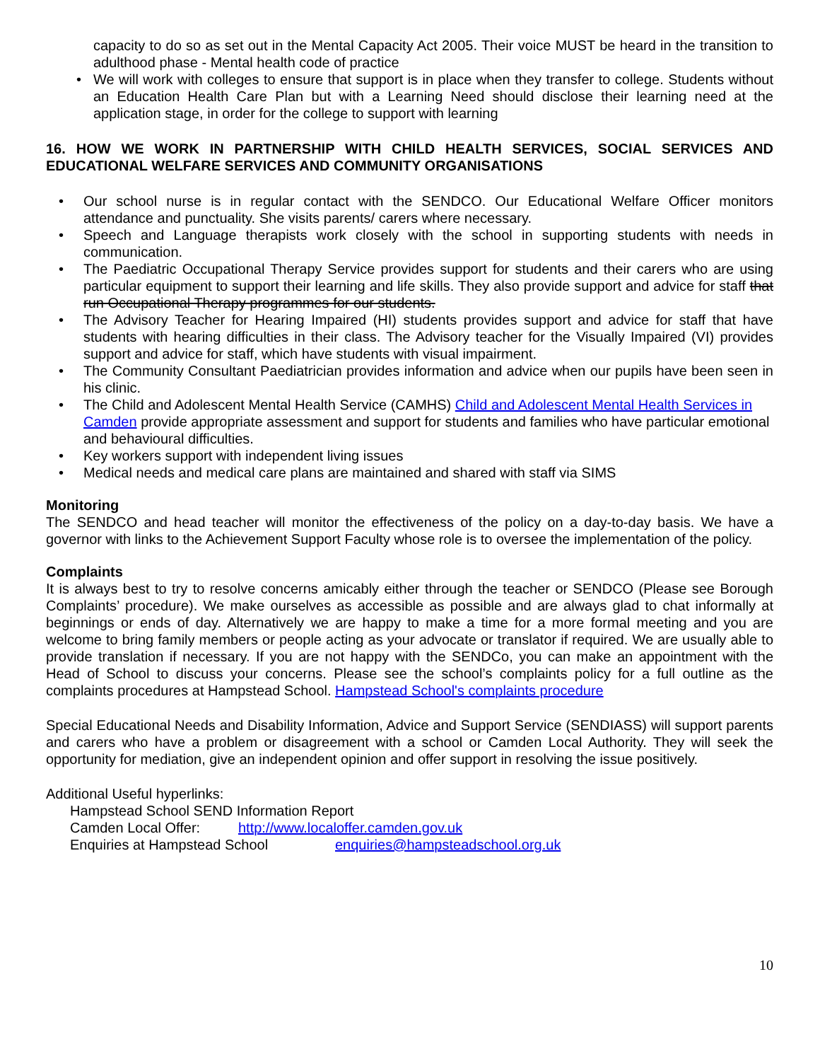capacity to do so as set out in the Mental Capacity Act 2005. Their voice MUST be heard in the transition to adulthood phase - Mental health code of practice
• We will work with colleges to ensure that support is in place when they transfer to college. Students without an Education Health Care Plan but with a Learning Need should disclose their learning need at the application stage, in order for the college to support with learning
16. HOW WE WORK IN PARTNERSHIP WITH CHILD HEALTH SERVICES, SOCIAL SERVICES AND EDUCATIONAL WELFARE SERVICES AND COMMUNITY ORGANISATIONS
• Our school nurse is in regular contact with the SENDCO. Our Educational Welfare Officer monitors attendance and punctuality. She visits parents/ carers where necessary.
• Speech and Language therapists work closely with the school in supporting students with needs in communication.
• The Paediatric Occupational Therapy Service provides support for students and their carers who are using particular equipment to support their learning and life skills. They also provide support and advice for staff that run Occupational Therapy programmes for our students.
• The Advisory Teacher for Hearing Impaired (HI) students provides support and advice for staff that have students with hearing difficulties in their class. The Advisory teacher for the Visually Impaired (VI) provides support and advice for staff, which have students with visual impairment.
• The Community Consultant Paediatrician provides information and advice when our pupils have been seen in his clinic.
• The Child and Adolescent Mental Health Service (CAMHS) Child and Adolescent Mental Health Services in Camden provide appropriate assessment and support for students and families who have particular emotional and behavioural difficulties.
• Key workers support with independent living issues
• Medical needs and medical care plans are maintained and shared with staff via SIMS
Monitoring
The SENDCO and head teacher will monitor the effectiveness of the policy on a day-to-day basis. We have a governor with links to the Achievement Support Faculty whose role is to oversee the implementation of the policy.
Complaints
It is always best to try to resolve concerns amicably either through the teacher or SENDCO (Please see Borough Complaints’ procedure). We make ourselves as accessible as possible and are always glad to chat informally at beginnings or ends of day. Alternatively we are happy to make a time for a more formal meeting and you are welcome to bring family members or people acting as your advocate or translator if required. We are usually able to provide translation if necessary. If you are not happy with the SENDCo, you can make an appointment with the Head of School to discuss your concerns. Please see the school’s complaints policy for a full outline as the complaints procedures at Hampstead School. Hampstead School's complaints procedure
Special Educational Needs and Disability Information, Advice and Support Service (SENDIASS) will support parents and carers who have a problem or disagreement with a school or Camden Local Authority. They will seek the opportunity for mediation, give an independent opinion and offer support in resolving the issue positively.
Additional Useful hyperlinks:
Hampstead School SEND Information Report
Camden Local Offer: http://www.localoffer.camden.gov.uk
Enquiries at Hampstead School enquiries@hampsteadschool.org.uk
10